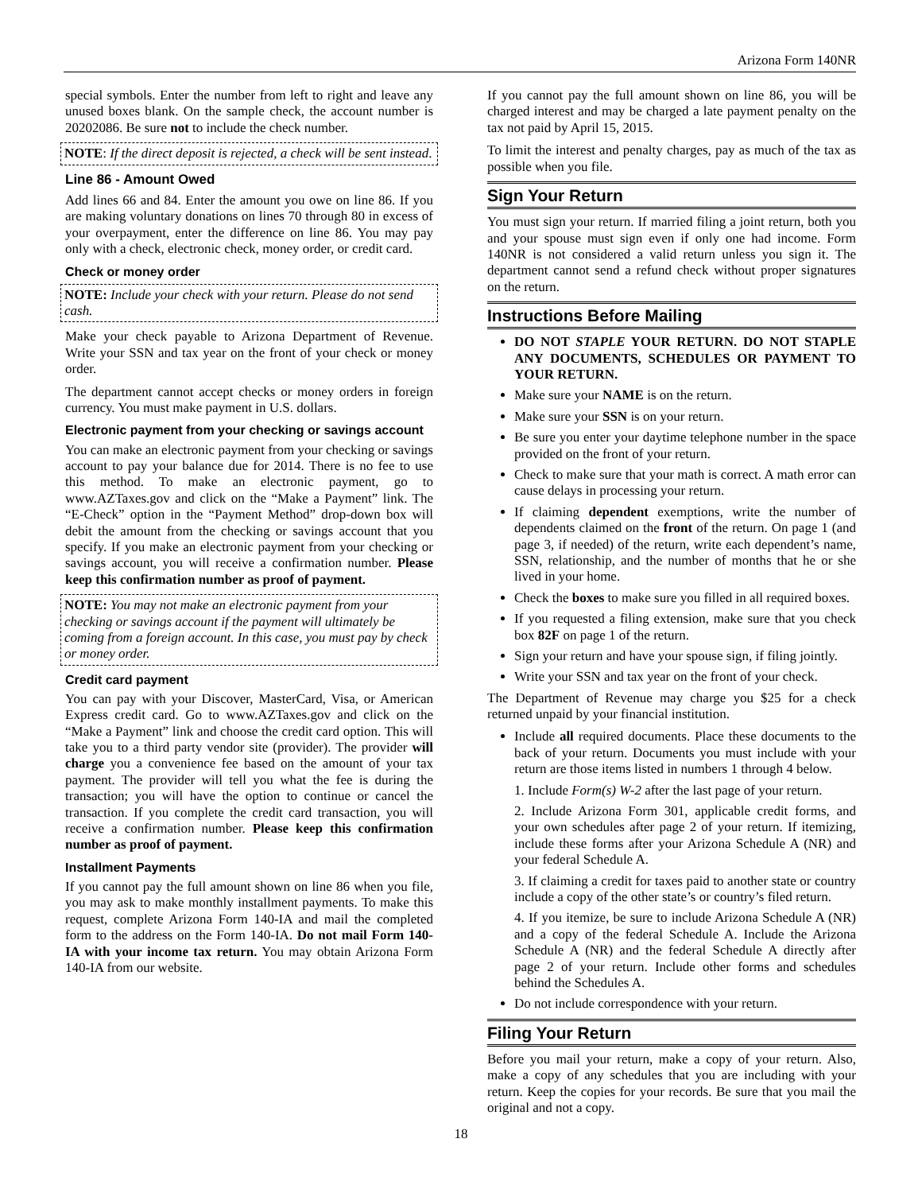Arizona Form 140NR
special symbols. Enter the number from left to right and leave any unused boxes blank. On the sample check, the account number is 20202086. Be sure not to include the check number.
NOTE: If the direct deposit is rejected, a check will be sent instead.
Line 86 - Amount Owed
Add lines 66 and 84. Enter the amount you owe on line 86. If you are making voluntary donations on lines 70 through 80 in excess of your overpayment, enter the difference on line 86. You may pay only with a check, electronic check, money order, or credit card.
Check or money order
NOTE: Include your check with your return. Please do not send cash.
Make your check payable to Arizona Department of Revenue. Write your SSN and tax year on the front of your check or money order.
The department cannot accept checks or money orders in foreign currency. You must make payment in U.S. dollars.
Electronic payment from your checking or savings account
You can make an electronic payment from your checking or savings account to pay your balance due for 2014. There is no fee to use this method. To make an electronic payment, go to www.AZTaxes.gov and click on the “Make a Payment” link. The “E-Check” option in the “Payment Method” drop-down box will debit the amount from the checking or savings account that you specify. If you make an electronic payment from your checking or savings account, you will receive a confirmation number. Please keep this confirmation number as proof of payment.
NOTE: You may not make an electronic payment from your checking or savings account if the payment will ultimately be coming from a foreign account. In this case, you must pay by check or money order.
Credit card payment
You can pay with your Discover, MasterCard, Visa, or American Express credit card. Go to www.AZTaxes.gov and click on the “Make a Payment” link and choose the credit card option. This will take you to a third party vendor site (provider). The provider will charge you a convenience fee based on the amount of your tax payment. The provider will tell you what the fee is during the transaction; you will have the option to continue or cancel the transaction. If you complete the credit card transaction, you will receive a confirmation number. Please keep this confirmation number as proof of payment.
Installment Payments
If you cannot pay the full amount shown on line 86 when you file, you may ask to make monthly installment payments. To make this request, complete Arizona Form 140-IA and mail the completed form to the address on the Form 140-IA. Do not mail Form 140-IA with your income tax return. You may obtain Arizona Form 140-IA from our website.
If you cannot pay the full amount shown on line 86, you will be charged interest and may be charged a late payment penalty on the tax not paid by April 15, 2015.
To limit the interest and penalty charges, pay as much of the tax as possible when you file.
Sign Your Return
You must sign your return. If married filing a joint return, both you and your spouse must sign even if only one had income. Form 140NR is not considered a valid return unless you sign it. The department cannot send a refund check without proper signatures on the return.
Instructions Before Mailing
DO NOT STAPLE YOUR RETURN. DO NOT STAPLE ANY DOCUMENTS, SCHEDULES OR PAYMENT TO YOUR RETURN.
Make sure your NAME is on the return.
Make sure your SSN is on your return.
Be sure you enter your daytime telephone number in the space provided on the front of your return.
Check to make sure that your math is correct. A math error can cause delays in processing your return.
If claiming dependent exemptions, write the number of dependents claimed on the front of the return. On page 1 (and page 3, if needed) of the return, write each dependent’s name, SSN, relationship, and the number of months that he or she lived in your home.
Check the boxes to make sure you filled in all required boxes.
If you requested a filing extension, make sure that you check box 82F on page 1 of the return.
Sign your return and have your spouse sign, if filing jointly.
Write your SSN and tax year on the front of your check.
The Department of Revenue may charge you $25 for a check returned unpaid by your financial institution.
Include all required documents. Place these documents to the back of your return. Documents you must include with your return are those items listed in numbers 1 through 4 below.
1. Include Form(s) W-2 after the last page of your return.
2. Include Arizona Form 301, applicable credit forms, and your own schedules after page 2 of your return. If itemizing, include these forms after your Arizona Schedule A (NR) and your federal Schedule A.
3. If claiming a credit for taxes paid to another state or country include a copy of the other state’s or country’s filed return.
4. If you itemize, be sure to include Arizona Schedule A (NR) and a copy of the federal Schedule A. Include the Arizona Schedule A (NR) and the federal Schedule A directly after page 2 of your return. Include other forms and schedules behind the Schedules A.
Do not include correspondence with your return.
Filing Your Return
Before you mail your return, make a copy of your return. Also, make a copy of any schedules that you are including with your return. Keep the copies for your records. Be sure that you mail the original and not a copy.
18